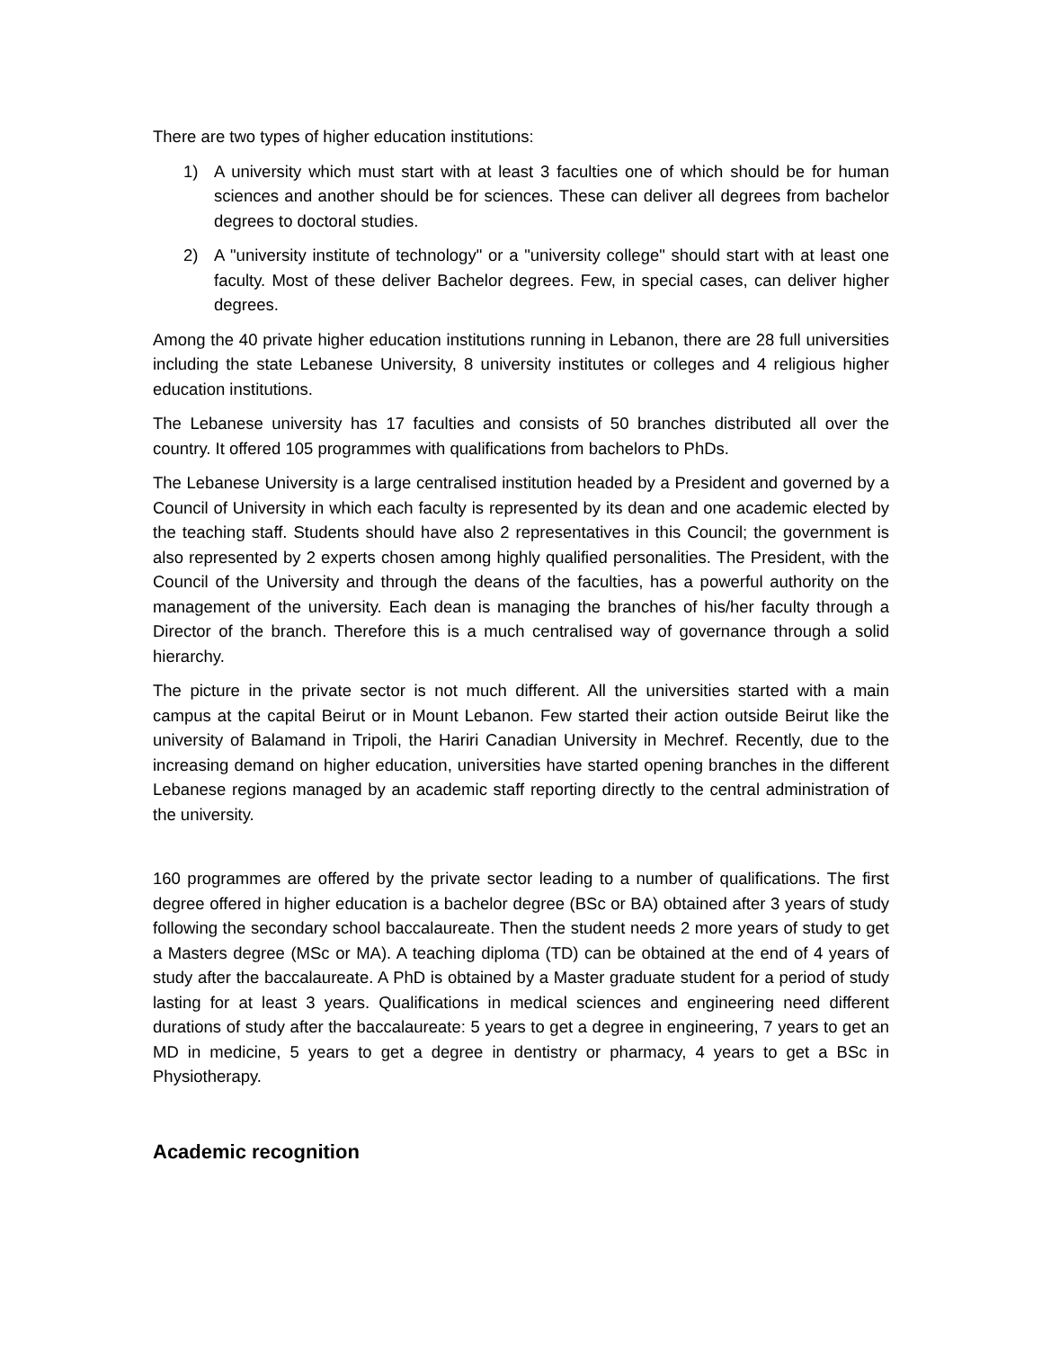There are two types of higher education institutions:
1) A university which must start with at least 3 faculties one of which should be for human sciences and another should be for sciences. These can deliver all degrees from bachelor degrees to doctoral studies.
2) A "university institute of technology" or a "university college" should start with at least one faculty. Most of these deliver Bachelor degrees. Few, in special cases, can deliver higher degrees.
Among the 40 private higher education institutions running in Lebanon, there are 28 full universities including the state Lebanese University, 8 university institutes or colleges and 4 religious higher education institutions.
The Lebanese university has 17 faculties and consists of 50 branches distributed all over the country. It offered 105 programmes with qualifications from bachelors to PhDs.
The Lebanese University is a large centralised institution headed by a President and governed by a Council of University in which each faculty is represented by its dean and one academic elected by the teaching staff. Students should have also 2 representatives in this Council; the government is also represented by 2 experts chosen among highly qualified personalities. The President, with the Council of the University and through the deans of the faculties, has a powerful authority on the management of the university. Each dean is managing the branches of his/her faculty through a Director of the branch. Therefore this is a much centralised way of governance through a solid hierarchy.
The picture in the private sector is not much different. All the universities started with a main campus at the capital Beirut or in Mount Lebanon. Few started their action outside Beirut like the university of Balamand in Tripoli, the Hariri Canadian University in Mechref. Recently, due to the increasing demand on higher education, universities have started opening branches in the different Lebanese regions managed by an academic staff reporting directly to the central administration of the university.
160 programmes are offered by the private sector leading to a number of qualifications. The first degree offered in higher education is a bachelor degree (BSc or BA) obtained after 3 years of study following the secondary school baccalaureate. Then the student needs 2 more years of study to get a Masters degree (MSc or MA). A teaching diploma (TD) can be obtained at the end of 4 years of study after the baccalaureate. A PhD is obtained by a Master graduate student for a period of study lasting for at least 3 years. Qualifications in medical sciences and engineering need different durations of study after the baccalaureate: 5 years to get a degree in engineering, 7 years to get an MD in medicine, 5 years to get a degree in dentistry or pharmacy, 4 years to get a BSc in Physiotherapy.
Academic recognition